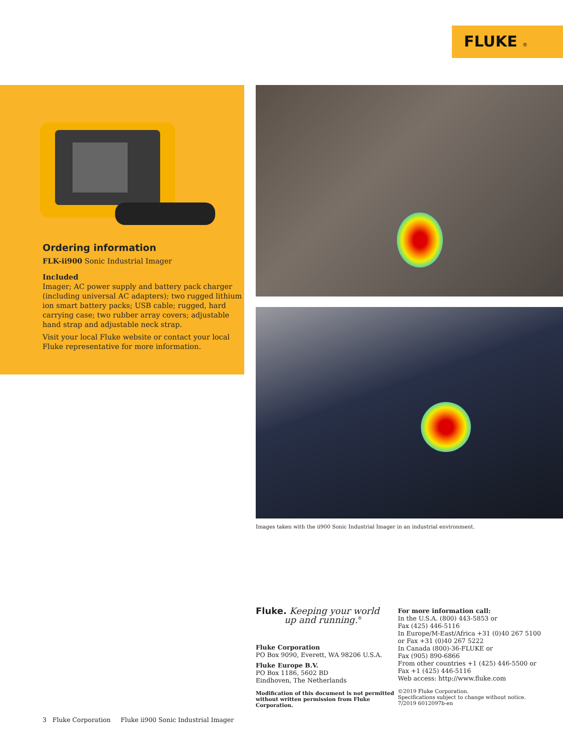FLUKE ®
Ordering information
FLK-ii900 Sonic Industrial Imager
Included
Imager; AC power supply and battery pack charger (including universal AC adapters); two rugged lithium ion smart battery packs; USB cable; rugged, hard carrying case; two rubber array covers; adjustable hand strap and adjustable neck strap.
Visit your local Fluke website or contact your local Fluke representative for more information.
Images taken with the ii900 Sonic Industrial Imager in an industrial environment.
Fluke. Keeping your world
up and running.<sup>®</sup>
Fluke Corporation
PO Box 9090, Everett, WA 98206 U.S.A.
Fluke Europe B.V.
PO Box 1186, 5602 BD
Eindhoven, The Netherlands
Modification of this document is not permitted without written permission from Fluke Corporation.
For more information call:
In the U.S.A. (800) 443-5853 or
Fax (425) 446-5116
In Europe/M-East/Africa +31 (0)40 267 5100
or Fax +31 (0)40 267 5222
In Canada (800)-36-FLUKE or
Fax (905) 890-6866
From other countries +1 (425) 446-5500 or
Fax +1 (425) 446-5116
Web access: http://www.fluke.com
©2019 Fluke Corporation.
Specifications subject to change without notice.
7/2019 6012097b-en
3 Fluke Corporation Fluke ii900 Sonic Industrial Imager